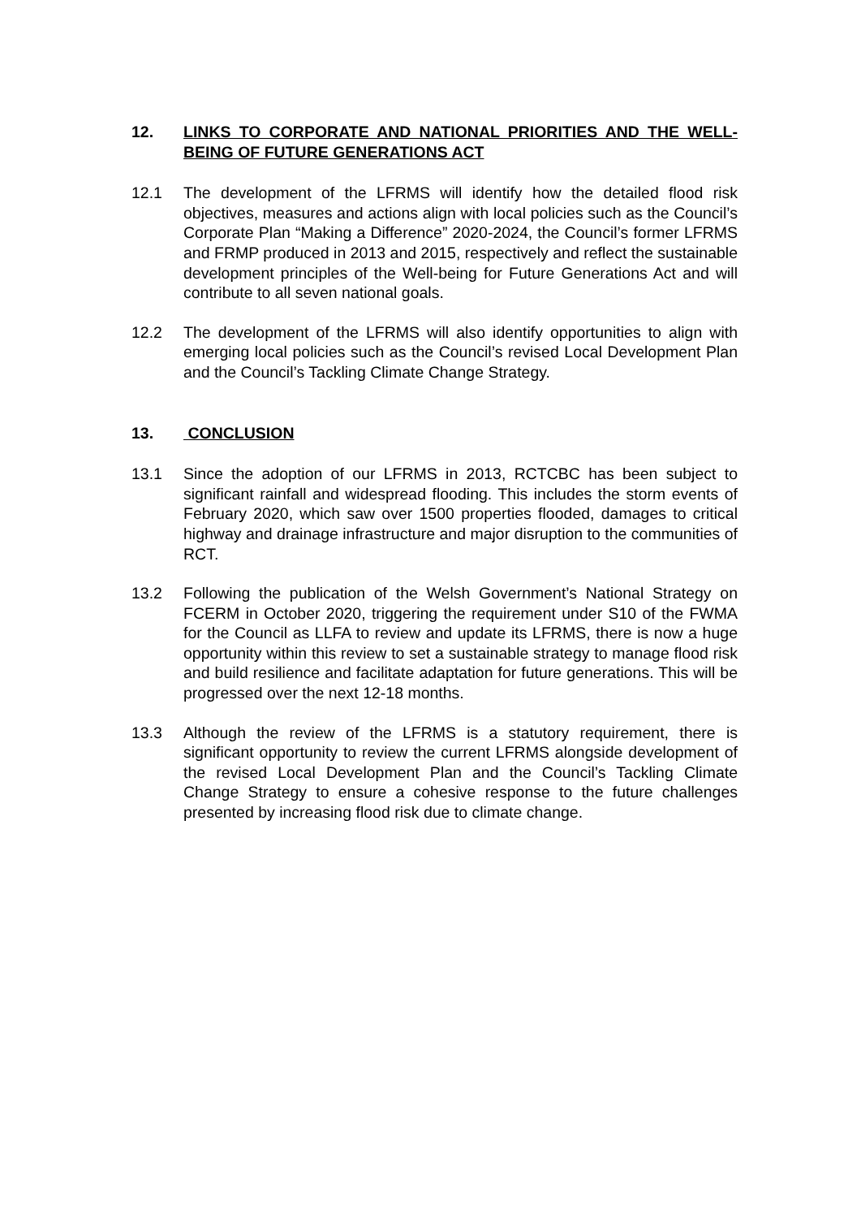12. LINKS TO CORPORATE AND NATIONAL PRIORITIES AND THE WELL-BEING OF FUTURE GENERATIONS ACT
12.1 The development of the LFRMS will identify how the detailed flood risk objectives, measures and actions align with local policies such as the Council’s Corporate Plan “Making a Difference” 2020-2024, the Council’s former LFRMS and FRMP produced in 2013 and 2015, respectively and reflect the sustainable development principles of the Well-being for Future Generations Act and will contribute to all seven national goals.
12.2 The development of the LFRMS will also identify opportunities to align with emerging local policies such as the Council’s revised Local Development Plan and the Council’s Tackling Climate Change Strategy.
13. CONCLUSION
13.1 Since the adoption of our LFRMS in 2013, RCTCBC has been subject to significant rainfall and widespread flooding. This includes the storm events of February 2020, which saw over 1500 properties flooded, damages to critical highway and drainage infrastructure and major disruption to the communities of RCT.
13.2 Following the publication of the Welsh Government’s National Strategy on FCERM in October 2020, triggering the requirement under S10 of the FWMA for the Council as LLFA to review and update its LFRMS, there is now a huge opportunity within this review to set a sustainable strategy to manage flood risk and build resilience and facilitate adaptation for future generations. This will be progressed over the next 12-18 months.
13.3 Although the review of the LFRMS is a statutory requirement, there is significant opportunity to review the current LFRMS alongside development of the revised Local Development Plan and the Council’s Tackling Climate Change Strategy to ensure a cohesive response to the future challenges presented by increasing flood risk due to climate change.